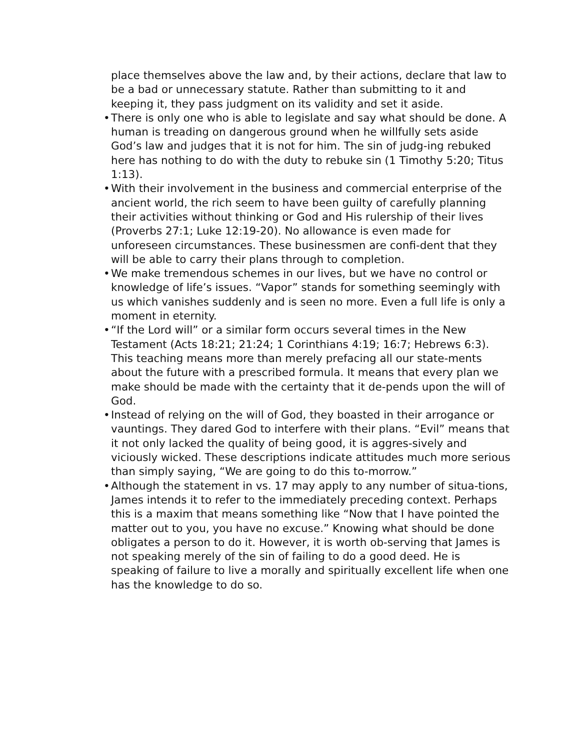place themselves above the law and, by their actions, declare that law to be a bad or unnecessary statute. Rather than submitting to it and keeping it, they pass judgment on its validity and set it aside.
• There is only one who is able to legislate and say what should be done. A human is treading on dangerous ground when he willfully sets aside God’s law and judges that it is not for him. The sin of judg-ing rebuked here has nothing to do with the duty to rebuke sin (1 Timothy 5:20; Titus 1:13).
• With their involvement in the business and commercial enterprise of the ancient world, the rich seem to have been guilty of carefully planning their activities without thinking or God and His rulership of their lives (Proverbs 27:1; Luke 12:19-20). No allowance is even made for unforeseen circumstances. These businessmen are confi-dent that they will be able to carry their plans through to completion.
• We make tremendous schemes in our lives, but we have no control or knowledge of life’s issues. “Vapor” stands for something seemingly with us which vanishes suddenly and is seen no more. Even a full life is only a moment in eternity.
• “If the Lord will” or a similar form occurs several times in the New Testament (Acts 18:21; 21:24; 1 Corinthians 4:19; 16:7; Hebrews 6:3). This teaching means more than merely prefacing all our state-ments about the future with a prescribed formula. It means that every plan we make should be made with the certainty that it de-pends upon the will of God.
• Instead of relying on the will of God, they boasted in their arrogance or vauntings. They dared God to interfere with their plans. “Evil” means that it not only lacked the quality of being good, it is aggres-sively and viciously wicked. These descriptions indicate attitudes much more serious than simply saying, “We are going to do this to-morrow.”
• Although the statement in vs. 17 may apply to any number of situa-tions, James intends it to refer to the immediately preceding context. Perhaps this is a maxim that means something like “Now that I have pointed the matter out to you, you have no excuse.” Knowing what should be done obligates a person to do it. However, it is worth ob-serving that James is not speaking merely of the sin of failing to do a good deed. He is speaking of failure to live a morally and spiritually excellent life when one has the knowledge to do so.